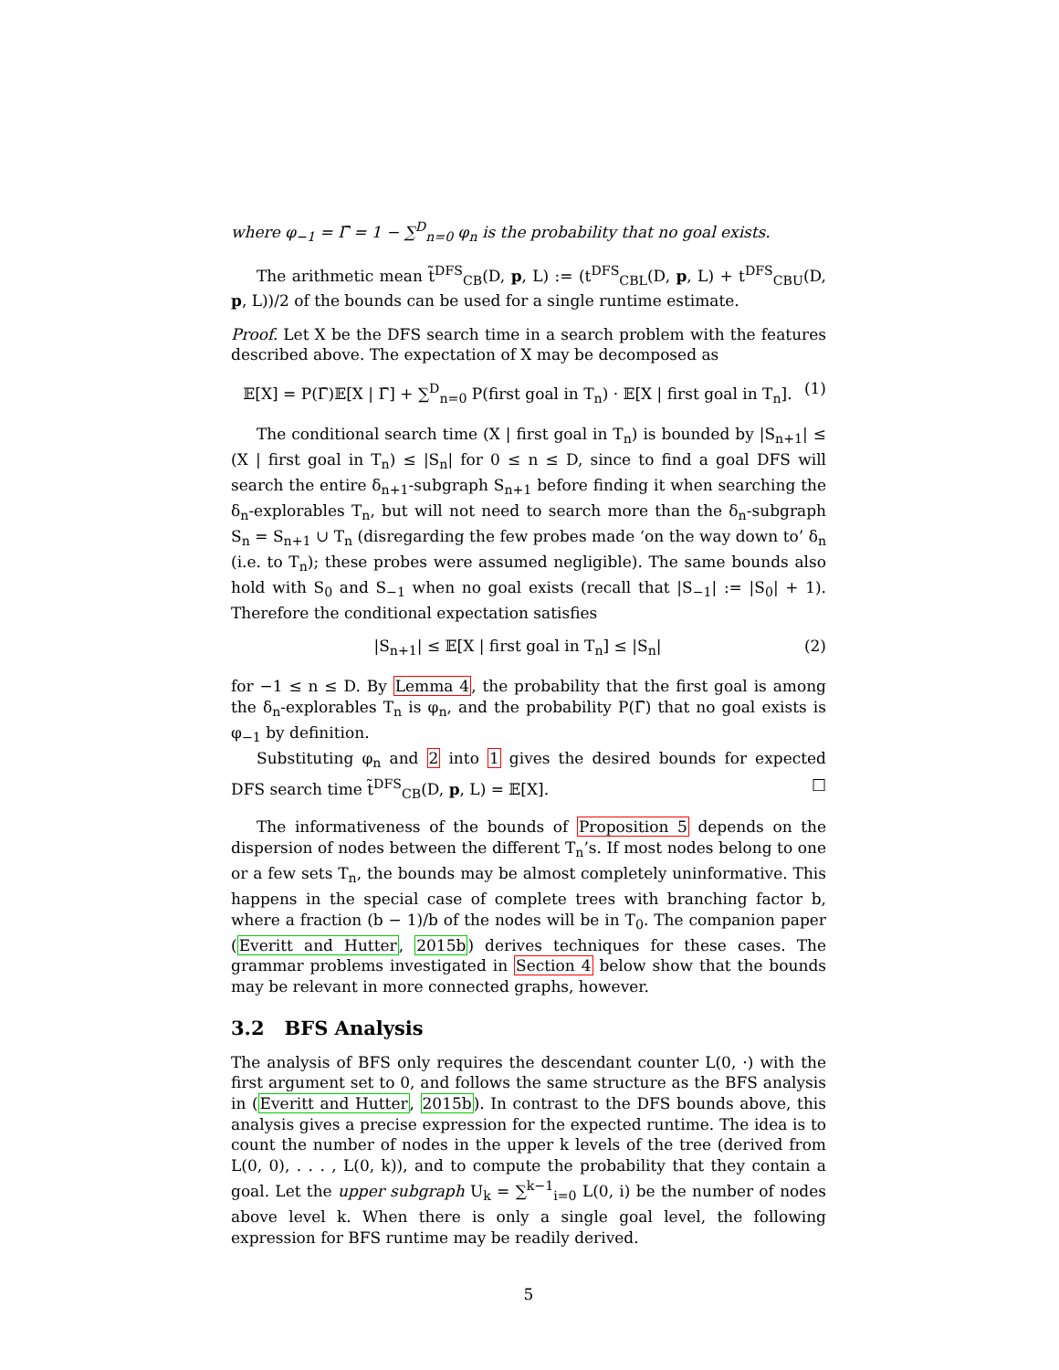where φ<sub>−1</sub> = Γ̄ = 1 − ∑<sup>D</sup><sub>n=0</sub> φ<sub>n</sub> is the probability that no goal exists.
The arithmetic mean t̃<sup>DFS</sup><sub>CB</sub>(D, p, L) := (t<sup>DFS</sup><sub>CBL</sub>(D, p, L) + t<sup>DFS</sup><sub>CBU</sub>(D, p, L))/2 of the bounds can be used for a single runtime estimate.
Proof. Let X be the DFS search time in a search problem with the features described above. The expectation of X may be decomposed as
𝔼[X] = P(Γ̄)𝔼[X | Γ̄] + ∑<sup>D</sup><sub>n=0</sub> P(first goal in T<sub>n</sub>) · 𝔼[X | first goal in T<sub>n</sub>]. (1)
The conditional search time (X | first goal in T<sub>n</sub>) is bounded by |S<sub>n+1</sub>| ≤ (X | first goal in T<sub>n</sub>) ≤ |S<sub>n</sub>| for 0 ≤ n ≤ D, since to find a goal DFS will search the entire δ<sub>n+1</sub>-subgraph S<sub>n+1</sub> before finding it when searching the δ<sub>n</sub>-explorables T<sub>n</sub>, but will not need to search more than the δ<sub>n</sub>-subgraph S<sub>n</sub> = S<sub>n+1</sub> ∪ T<sub>n</sub> (disregarding the few probes made ‘on the way down to’ δ<sub>n</sub> (i.e. to T<sub>n</sub>); these probes were assumed negligible). The same bounds also hold with S<sub>0</sub> and S<sub>−1</sub> when no goal exists (recall that |S<sub>−1</sub>| := |S<sub>0</sub>| + 1). Therefore the conditional expectation satisfies
|S<sub>n+1</sub>| ≤ 𝔼[X | first goal in T<sub>n</sub>] ≤ |S<sub>n</sub>| (2)
for −1 ≤ n ≤ D. By Lemma 4, the probability that the first goal is among the δ<sub>n</sub>-explorables T<sub>n</sub> is φ<sub>n</sub>, and the probability P(Γ̄) that no goal exists is φ<sub>−1</sub> by definition.
Substituting φ<sub>n</sub> and 2 into 1 gives the desired bounds for expected DFS search time t̃<sup>DFS</sup><sub>CB</sub>(D, p, L) = 𝔼[X]. □
The informativeness of the bounds of Proposition 5 depends on the dispersion of nodes between the different T<sub>n</sub>’s. If most nodes belong to one or a few sets T<sub>n</sub>, the bounds may be almost completely uninformative. This happens in the special case of complete trees with branching factor b, where a fraction (b − 1)/b of the nodes will be in T<sub>0</sub>. The companion paper (Everitt and Hutter, 2015b) derives techniques for these cases. The grammar problems investigated in Section 4 below show that the bounds may be relevant in more connected graphs, however.
3.2 BFS Analysis
The analysis of BFS only requires the descendant counter L(0, ·) with the first argument set to 0, and follows the same structure as the BFS analysis in (Everitt and Hutter, 2015b). In contrast to the DFS bounds above, this analysis gives a precise expression for the expected runtime. The idea is to count the number of nodes in the upper k levels of the tree (derived from L(0, 0), . . . , L(0, k)), and to compute the probability that they contain a goal. Let the upper subgraph U<sub>k</sub> = ∑<sup>k−1</sup><sub>i=0</sub> L(0, i) be the number of nodes above level k. When there is only a single goal level, the following expression for BFS runtime may be readily derived.
5